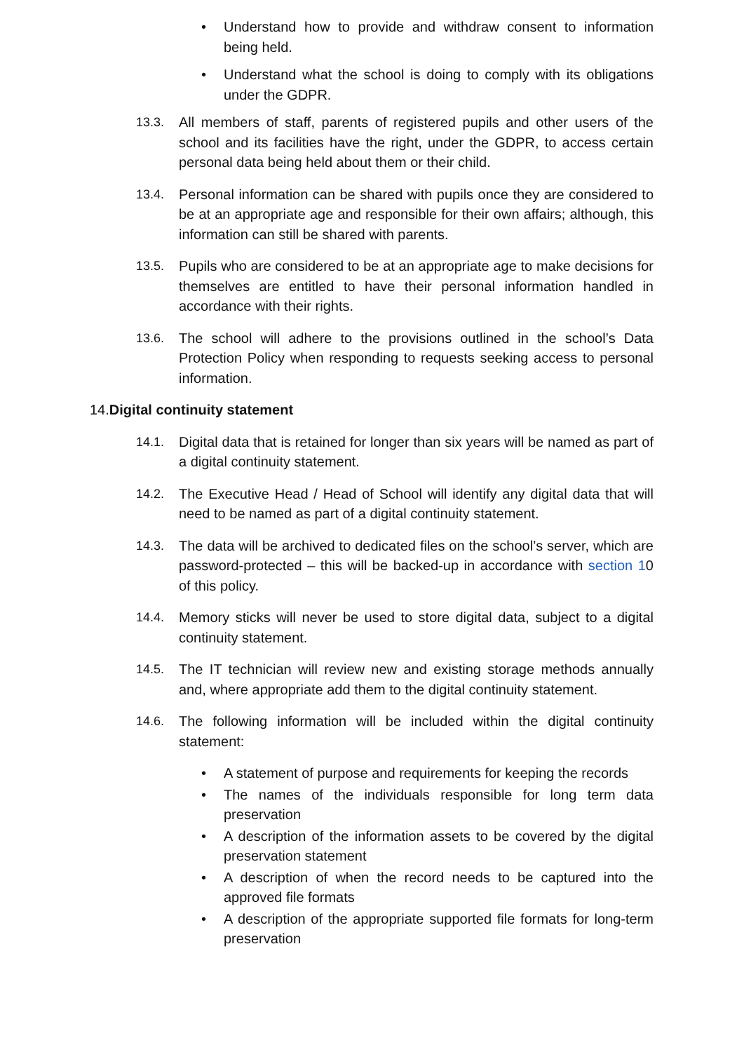• Understand how to provide and withdraw consent to information being held.
• Understand what the school is doing to comply with its obligations under the GDPR.
13.3. All members of staff, parents of registered pupils and other users of the school and its facilities have the right, under the GDPR, to access certain personal data being held about them or their child.
13.4. Personal information can be shared with pupils once they are considered to be at an appropriate age and responsible for their own affairs; although, this information can still be shared with parents.
13.5. Pupils who are considered to be at an appropriate age to make decisions for themselves are entitled to have their personal information handled in accordance with their rights.
13.6. The school will adhere to the provisions outlined in the school’s Data Protection Policy when responding to requests seeking access to personal information.
14. Digital continuity statement
14.1. Digital data that is retained for longer than six years will be named as part of a digital continuity statement.
14.2. The Executive Head / Head of School will identify any digital data that will need to be named as part of a digital continuity statement.
14.3. The data will be archived to dedicated files on the school’s server, which are password-protected – this will be backed-up in accordance with section 10 of this policy.
14.4. Memory sticks will never be used to store digital data, subject to a digital continuity statement.
14.5. The IT technician will review new and existing storage methods annually and, where appropriate add them to the digital continuity statement.
14.6. The following information will be included within the digital continuity statement:
• A statement of purpose and requirements for keeping the records
• The names of the individuals responsible for long term data preservation
• A description of the information assets to be covered by the digital preservation statement
• A description of when the record needs to be captured into the approved file formats
• A description of the appropriate supported file formats for long-term preservation